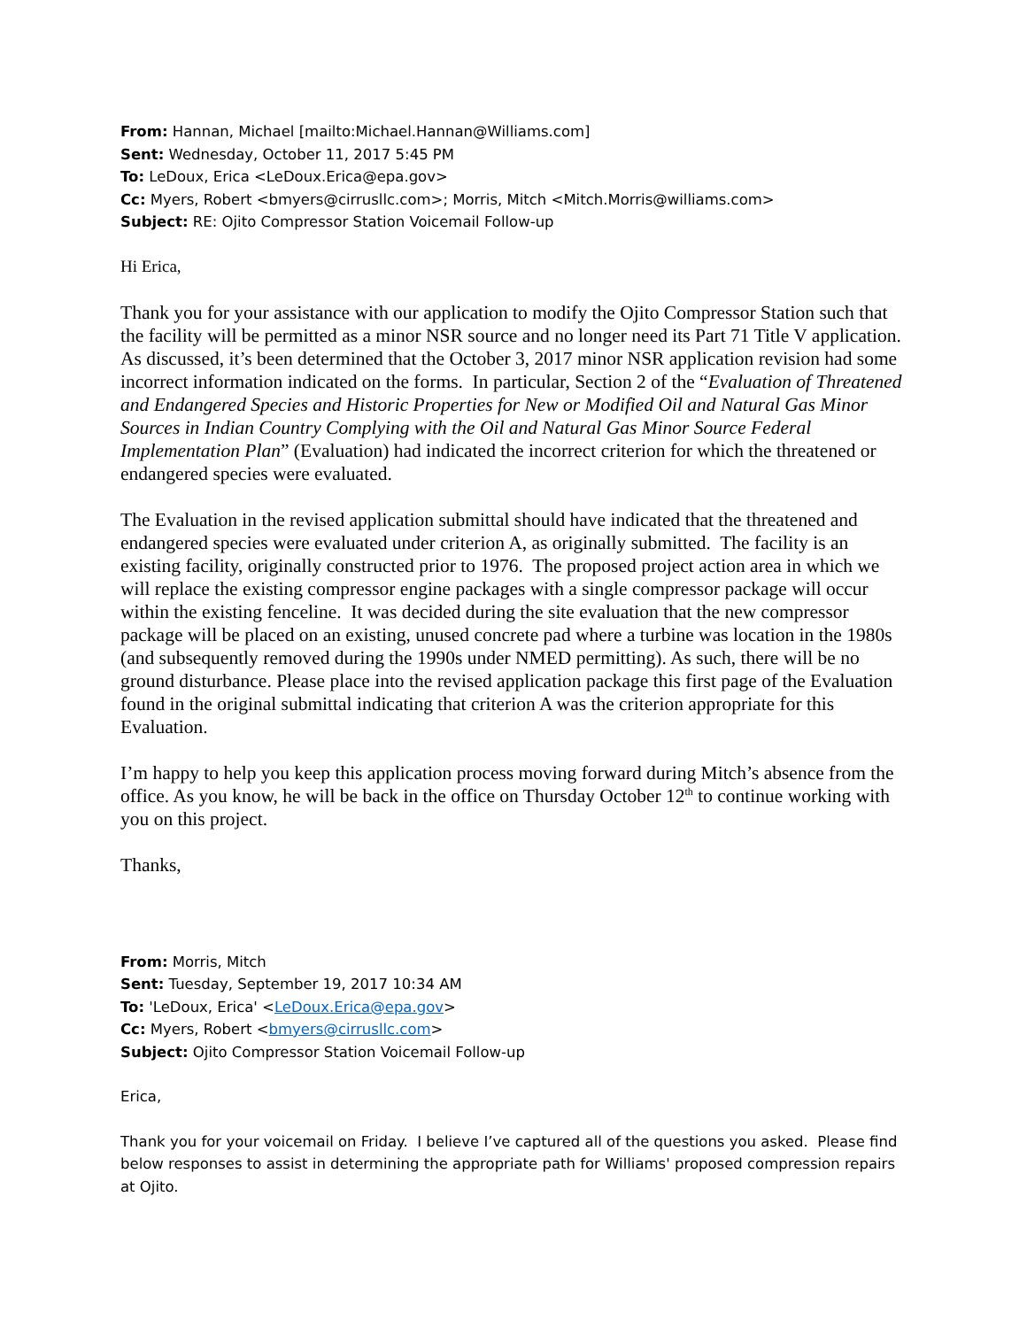From: Hannan, Michael [mailto:Michael.Hannan@Williams.com]
Sent: Wednesday, October 11, 2017 5:45 PM
To: LeDoux, Erica <LeDoux.Erica@epa.gov>
Cc: Myers, Robert <bmyers@cirrusllc.com>; Morris, Mitch <Mitch.Morris@williams.com>
Subject: RE: Ojito Compressor Station Voicemail Follow-up
Hi Erica,
Thank you for your assistance with our application to modify the Ojito Compressor Station such that the facility will be permitted as a minor NSR source and no longer need its Part 71 Title V application. As discussed, it’s been determined that the October 3, 2017 minor NSR application revision had some incorrect information indicated on the forms. In particular, Section 2 of the “Evaluation of Threatened and Endangered Species and Historic Properties for New or Modified Oil and Natural Gas Minor Sources in Indian Country Complying with the Oil and Natural Gas Minor Source Federal Implementation Plan” (Evaluation) had indicated the incorrect criterion for which the threatened or endangered species were evaluated.
The Evaluation in the revised application submittal should have indicated that the threatened and endangered species were evaluated under criterion A, as originally submitted. The facility is an existing facility, originally constructed prior to 1976. The proposed project action area in which we will replace the existing compressor engine packages with a single compressor package will occur within the existing fenceline. It was decided during the site evaluation that the new compressor package will be placed on an existing, unused concrete pad where a turbine was location in the 1980s (and subsequently removed during the 1990s under NMED permitting). As such, there will be no ground disturbance. Please place into the revised application package this first page of the Evaluation found in the original submittal indicating that criterion A was the criterion appropriate for this Evaluation.
I’m happy to help you keep this application process moving forward during Mitch’s absence from the office. As you know, he will be back in the office on Thursday October 12<sup>th</sup> to continue working with you on this project.
Thanks,
From: Morris, Mitch
Sent: Tuesday, September 19, 2017 10:34 AM
To: 'LeDoux, Erica' <LeDoux.Erica@epa.gov>
Cc: Myers, Robert <bmyers@cirrusllc.com>
Subject: Ojito Compressor Station Voicemail Follow-up
Erica,
Thank you for your voicemail on Friday. I believe I’ve captured all of the questions you asked. Please find below responses to assist in determining the appropriate path for Williams' proposed compression repairs at Ojito.